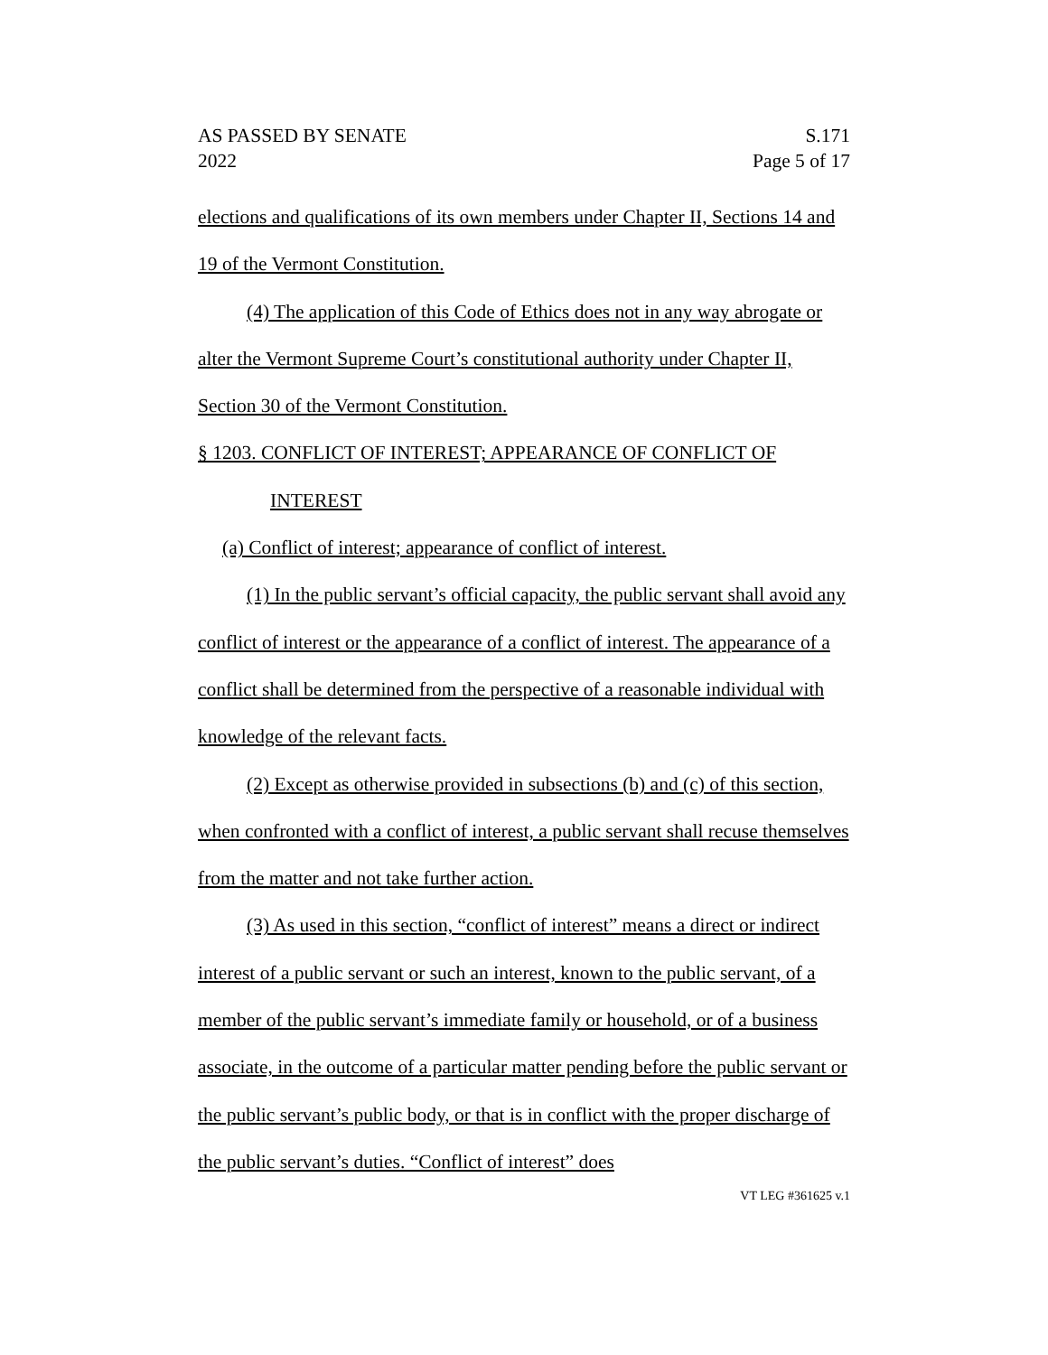AS PASSED BY SENATE
2022
S.171
Page 5 of 17
elections and qualifications of its own members under Chapter II, Sections 14 and 19 of the Vermont Constitution.
(4) The application of this Code of Ethics does not in any way abrogate or alter the Vermont Supreme Court’s constitutional authority under Chapter II, Section 30 of the Vermont Constitution.
§ 1203. CONFLICT OF INTEREST; APPEARANCE OF CONFLICT OF
INTEREST
(a) Conflict of interest; appearance of conflict of interest.
(1) In the public servant’s official capacity, the public servant shall avoid any conflict of interest or the appearance of a conflict of interest. The appearance of a conflict shall be determined from the perspective of a reasonable individual with knowledge of the relevant facts.
(2) Except as otherwise provided in subsections (b) and (c) of this section, when confronted with a conflict of interest, a public servant shall recuse themselves from the matter and not take further action.
(3) As used in this section, “conflict of interest” means a direct or indirect interest of a public servant or such an interest, known to the public servant, of a member of the public servant’s immediate family or household, or of a business associate, in the outcome of a particular matter pending before the public servant or the public servant’s public body, or that is in conflict with the proper discharge of the public servant’s duties. “Conflict of interest” does
VT LEG #361625 v.1